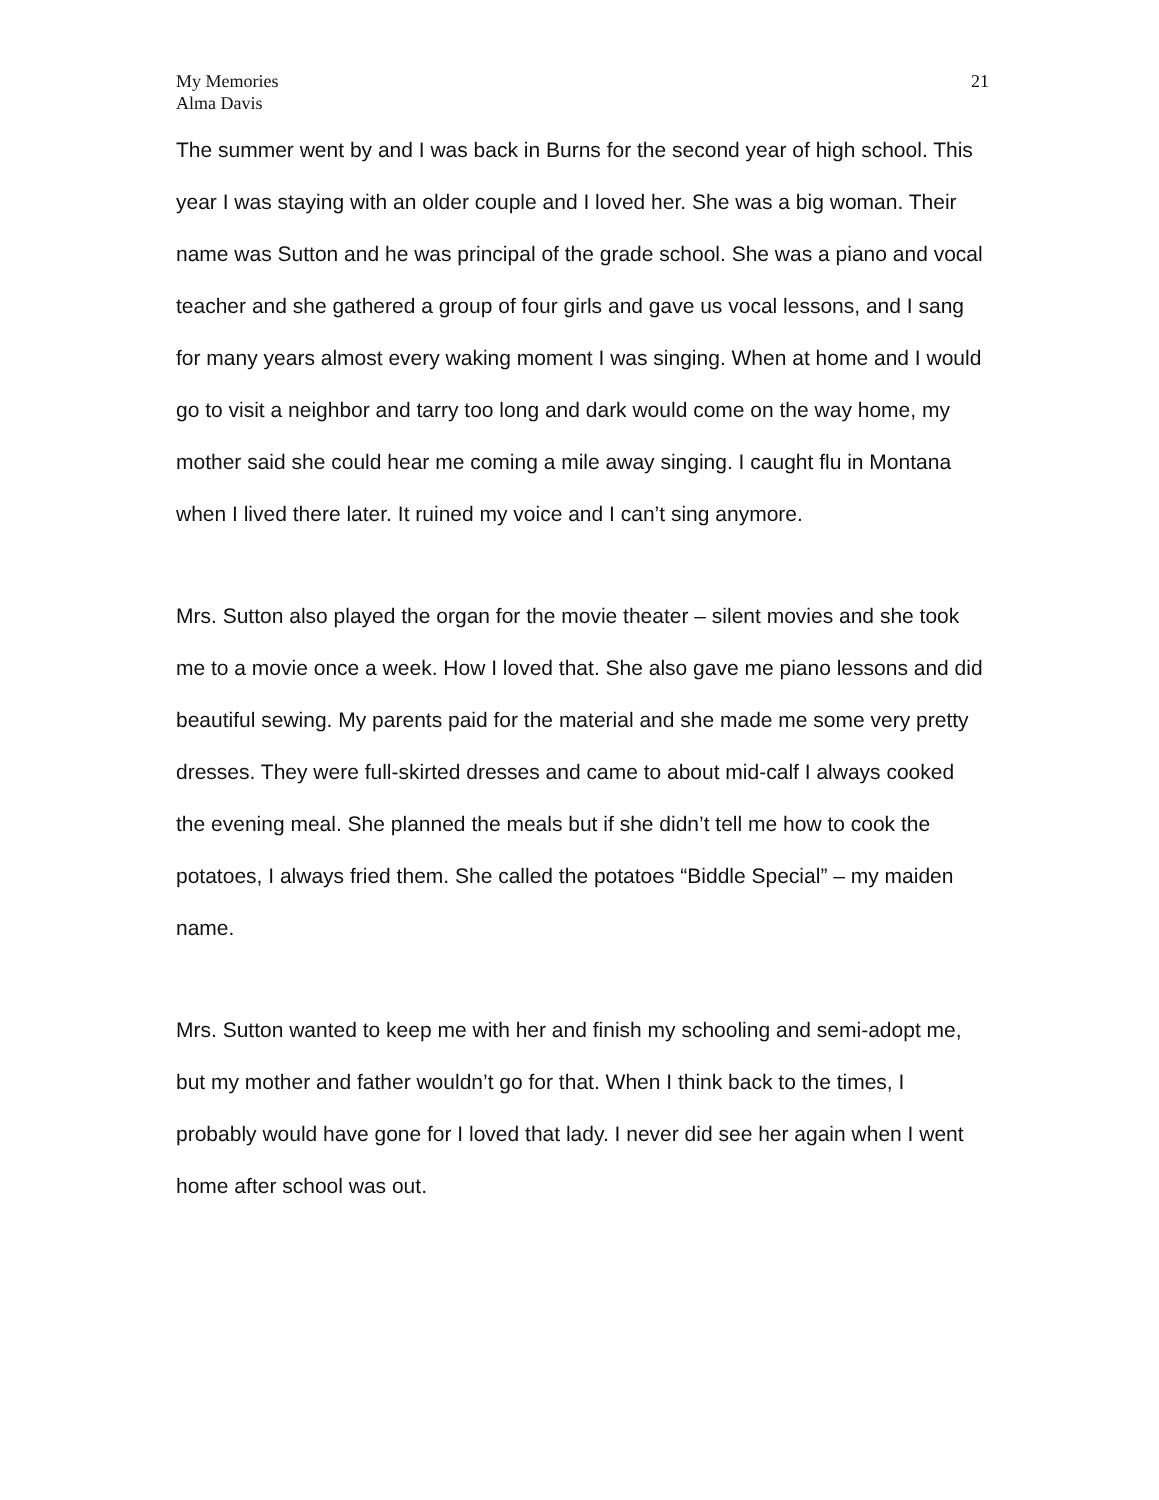My Memories
Alma Davis
21
The summer went by and I was back in Burns for the second year of high school. This year I was staying with an older couple and I loved her. She was a big woman. Their name was Sutton and he was principal of the grade school. She was a piano and vocal teacher and she gathered a group of four girls and gave us vocal lessons, and I sang for many years almost every waking moment I was singing. When at home and I would go to visit a neighbor and tarry too long and dark would come on the way home, my mother said she could hear me coming a mile away singing. I caught flu in Montana when I lived there later. It ruined my voice and I can’t sing anymore.
Mrs. Sutton also played the organ for the movie theater – silent movies and she took me to a movie once a week. How I loved that. She also gave me piano lessons and did beautiful sewing. My parents paid for the material and she made me some very pretty dresses. They were full-skirted dresses and came to about mid-calf I always cooked the evening meal. She planned the meals but if she didn’t tell me how to cook the potatoes, I always fried them. She called the potatoes “Biddle Special” – my maiden name.
Mrs. Sutton wanted to keep me with her and finish my schooling and semi-adopt me, but my mother and father wouldn’t go for that. When I think back to the times, I probably would have gone for I loved that lady. I never did see her again when I went home after school was out.